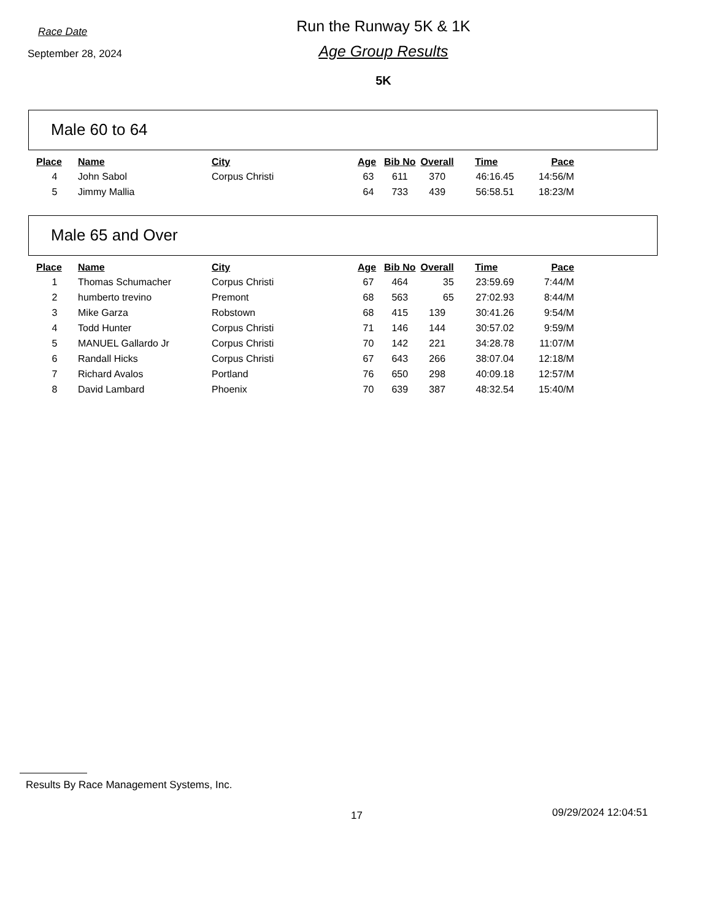Race Date
September 28, 2024
Run the Runway 5K & 1K
Age Group Results
5K
Male 60 to 64
| Place | Name | City | Age | Bib No | Overall | Time | Pace |
| --- | --- | --- | --- | --- | --- | --- | --- |
| 4 | John Sabol | Corpus Christi | 63 | 611 | 370 | 46:16.45 | 14:56/M |
| 5 | Jimmy Mallia | | 64 | 733 | 439 | 56:58.51 | 18:23/M |
Male 65 and Over
| Place | Name | City | Age | Bib No | Overall | Time | Pace |
| --- | --- | --- | --- | --- | --- | --- | --- |
| 1 | Thomas Schumacher | Corpus Christi | 67 | 464 | 35 | 23:59.69 | 7:44/M |
| 2 | humberto trevino | Premont | 68 | 563 | 65 | 27:02.93 | 8:44/M |
| 3 | Mike Garza | Robstown | 68 | 415 | 139 | 30:41.26 | 9:54/M |
| 4 | Todd Hunter | Corpus Christi | 71 | 146 | 144 | 30:57.02 | 9:59/M |
| 5 | MANUEL Gallardo Jr | Corpus Christi | 70 | 142 | 221 | 34:28.78 | 11:07/M |
| 6 | Randall Hicks | Corpus Christi | 67 | 643 | 266 | 38:07.04 | 12:18/M |
| 7 | Richard Avalos | Portland | 76 | 650 | 298 | 40:09.18 | 12:57/M |
| 8 | David Lambard | Phoenix | 70 | 639 | 387 | 48:32.54 | 15:40/M |
Results By Race Management Systems, Inc.
17 09/29/2024 12:04:51